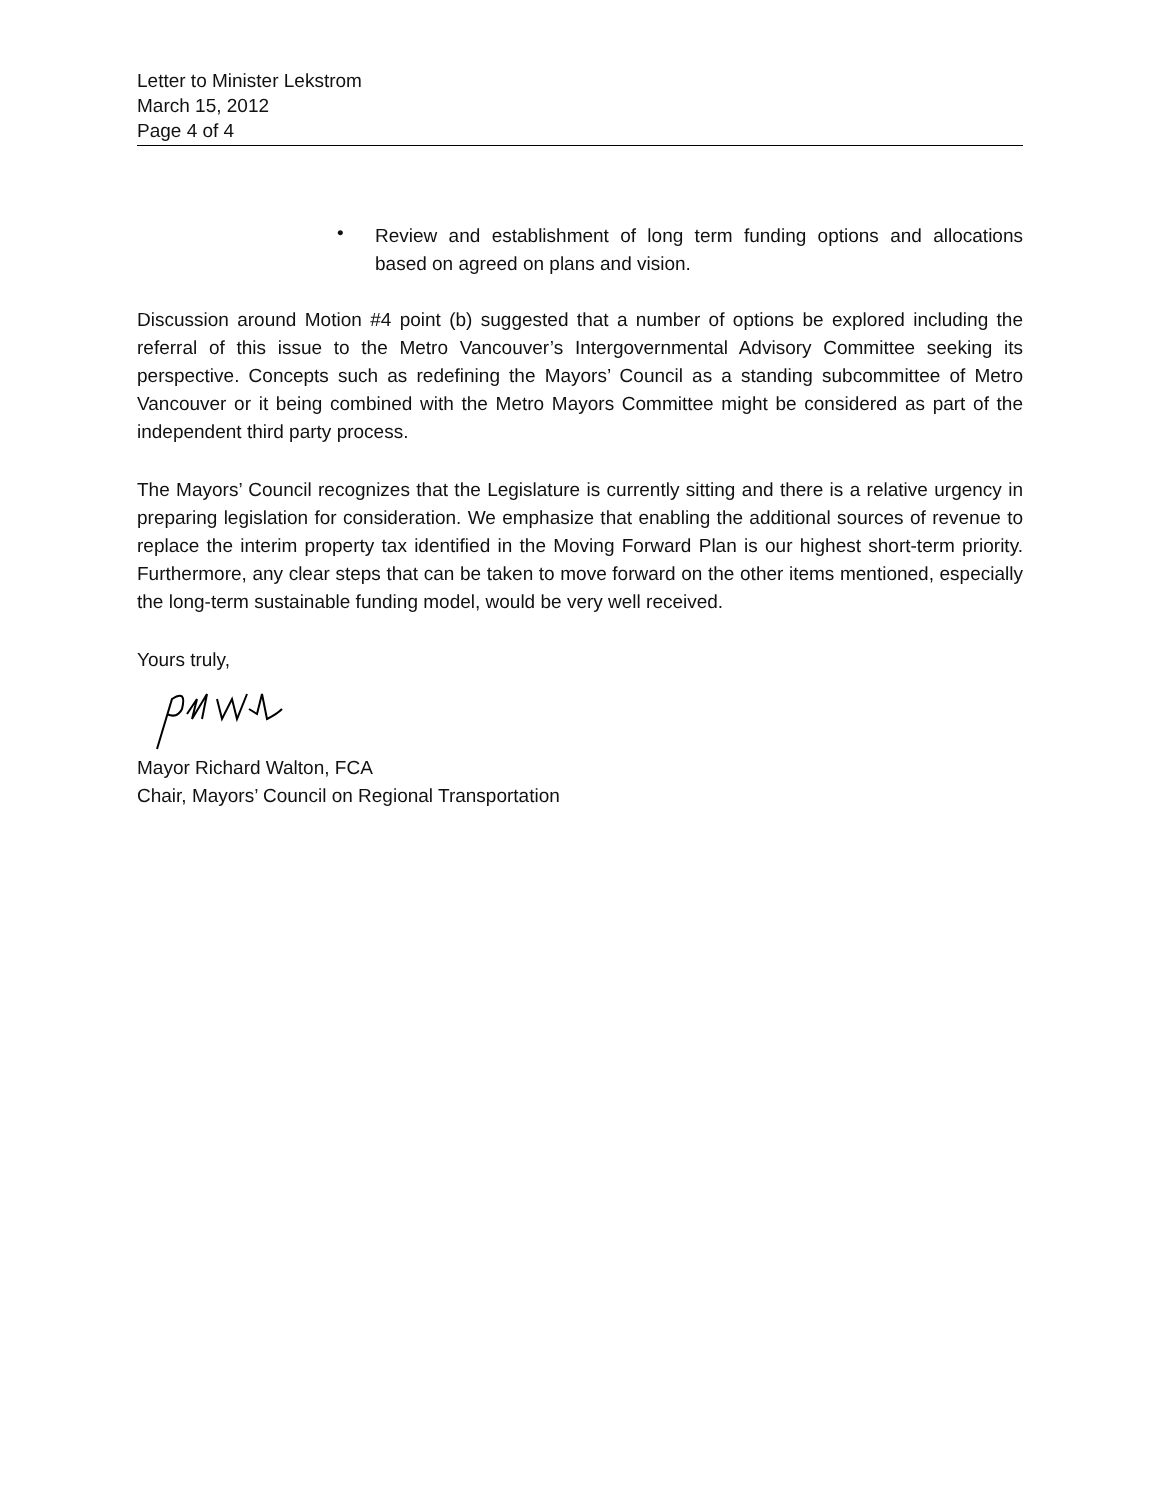Letter to Minister Lekstrom
March 15, 2012
Page 4 of 4
•
Review and establishment of long term funding options and allocations based on agreed on plans and vision.
Discussion around Motion #4 point (b) suggested that a number of options be explored including the referral of this issue to the Metro Vancouver’s Intergovernmental Advisory Committee seeking its perspective. Concepts such as redefining the Mayors’ Council as a standing subcommittee of Metro Vancouver or it being combined with the Metro Mayors Committee might be considered as part of the independent third party process.
The Mayors’ Council recognizes that the Legislature is currently sitting and there is a relative urgency in preparing legislation for consideration. We emphasize that enabling the additional sources of revenue to replace the interim property tax identified in the Moving Forward Plan is our highest short-term priority. Furthermore, any clear steps that can be taken to move forward on the other items mentioned, especially the long-term sustainable funding model, would be very well received.
Yours truly,
Mayor Richard Walton, FCA
Chair, Mayors’ Council on Regional Transportation